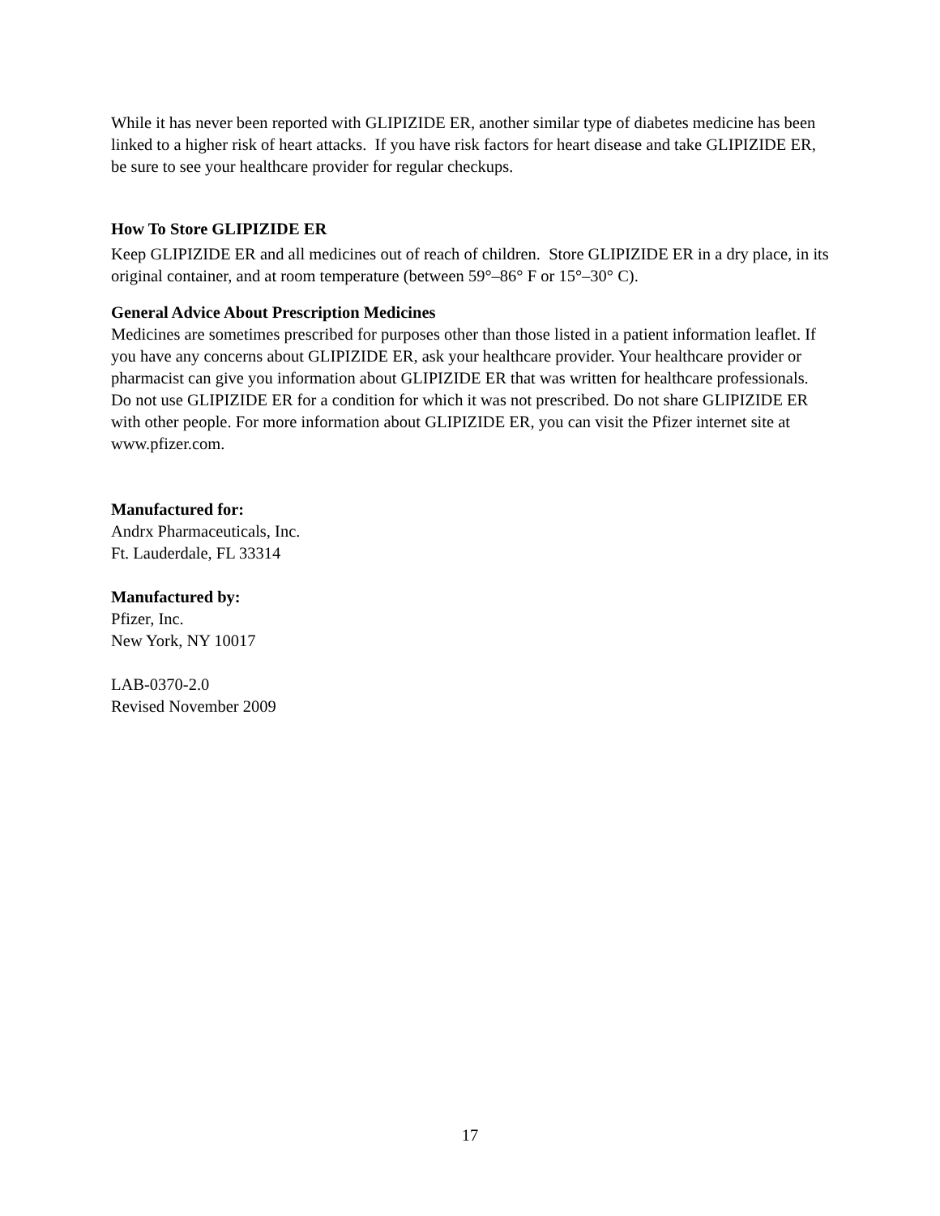While it has never been reported with GLIPIZIDE ER, another similar type of diabetes medicine has been linked to a higher risk of heart attacks. If you have risk factors for heart disease and take GLIPIZIDE ER, be sure to see your healthcare provider for regular checkups.
How To Store GLIPIZIDE ER
Keep GLIPIZIDE ER and all medicines out of reach of children. Store GLIPIZIDE ER in a dry place, in its original container, and at room temperature (between 59°–86° F or 15°–30° C).
General Advice About Prescription Medicines
Medicines are sometimes prescribed for purposes other than those listed in a patient information leaflet. If you have any concerns about GLIPIZIDE ER, ask your healthcare provider. Your healthcare provider or pharmacist can give you information about GLIPIZIDE ER that was written for healthcare professionals. Do not use GLIPIZIDE ER for a condition for which it was not prescribed. Do not share GLIPIZIDE ER with other people. For more information about GLIPIZIDE ER, you can visit the Pfizer internet site at www.pfizer.com.
Manufactured for:
Andrx Pharmaceuticals, Inc.
Ft. Lauderdale, FL 33314
Manufactured by:
Pfizer, Inc.
New York, NY 10017
LAB-0370-2.0
Revised November 2009
17